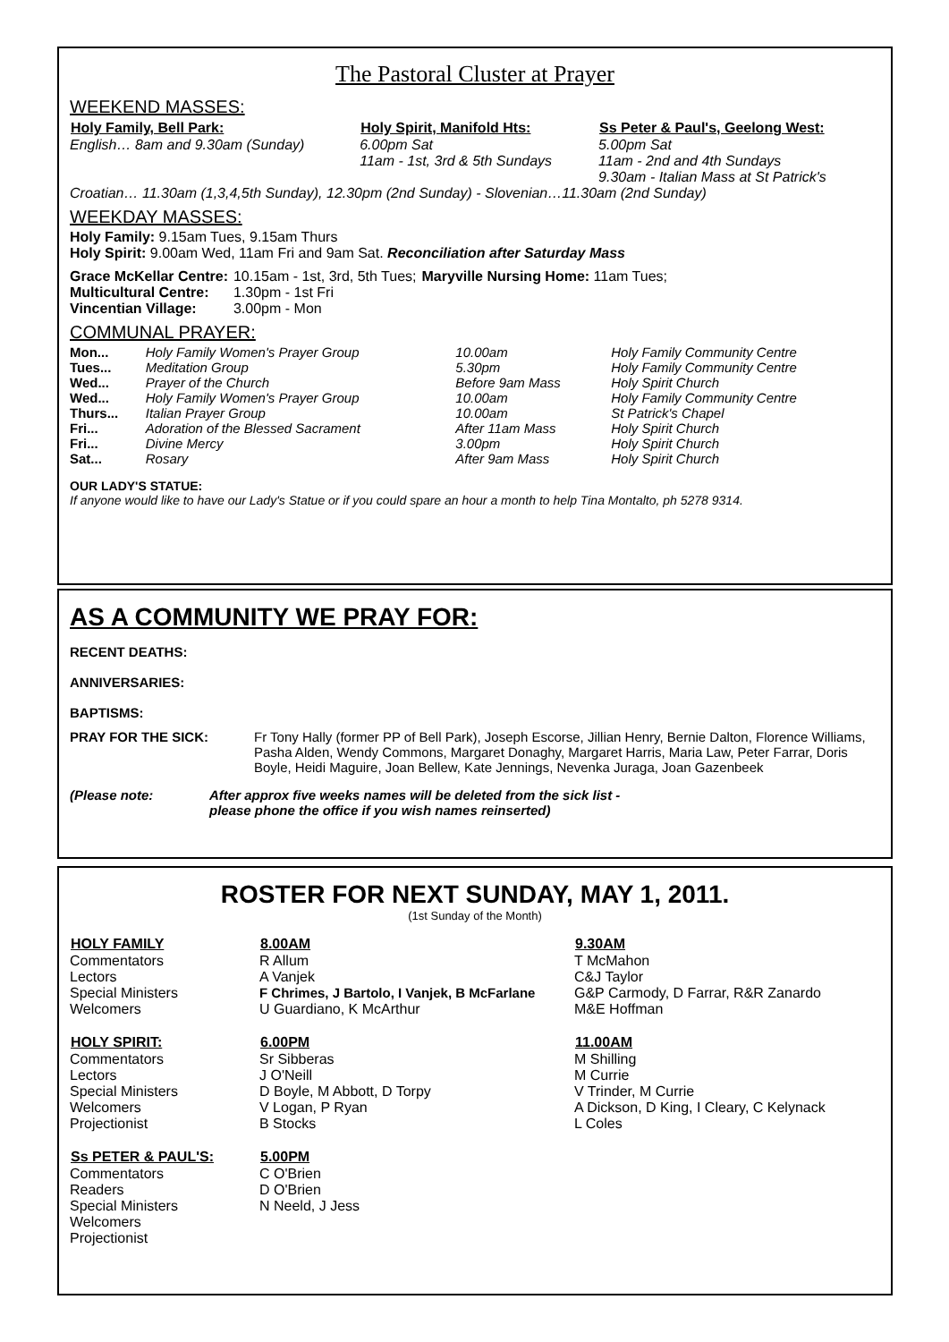The Pastoral Cluster at Prayer
WEEKEND MASSES:
| Holy Family, Bell Park: | Holy Spirit, Manifold Hts: | Ss Peter & Paul's, Geelong West: |
| --- | --- | --- |
| English… 8am and 9.30am (Sunday) | 6.00pm Sat 11am - 1st, 3rd & 5th Sundays | 5.00pm Sat 11am - 2nd and 4th Sundays 9.30am - Italian Mass at St Patrick's |
Croatian… 11.30am (1,3,4,5th Sunday), 12.30pm (2nd Sunday) - Slovenian…11.30am (2nd Sunday)
WEEKDAY MASSES:
Holy Family: 9.15am Tues, 9.15am Thurs
Holy Spirit: 9.00am Wed, 11am Fri and 9am Sat. Reconciliation after Saturday Mass
| Grace McKellar Centre: | 10.15am - 1st, 3rd, 5th Tues; | Maryville Nursing Home: 11am Tues; |
| Multicultural Centre: | 1.30pm - 1st Fri | |
| Vincentian Village: | 3.00pm - Mon | |
COMMUNAL PRAYER:
| Mon... | Holy Family Women's Prayer Group | 10.00am | Holy Family Community Centre |
| Tues... | Meditation Group | 5.30pm | Holy Family Community Centre |
| Wed... | Prayer of the Church | Before 9am Mass | Holy Spirit Church |
| Wed... | Holy Family Women's Prayer Group | 10.00am | Holy Family Community Centre |
| Thurs... | Italian Prayer Group | 10.00am | St Patrick's Chapel |
| Fri... | Adoration of the Blessed Sacrament | After 11am Mass | Holy Spirit Church |
| Fri... | Divine Mercy | 3.00pm | Holy Spirit Church |
| Sat... | Rosary | After 9am Mass | Holy Spirit Church |
OUR LADY'S STATUE:
If anyone would like to have our Lady's Statue or if you could spare an hour a month to help Tina Montalto, ph 5278 9314.
AS A COMMUNITY WE PRAY FOR:
RECENT DEATHS:
ANNIVERSARIES:
BAPTISMS:
| PRAY FOR THE SICK: | Fr Tony Hally (former PP of Bell Park), Joseph Escorse, Jillian Henry, Bernie Dalton, Florence Williams, Pasha Alden, Wendy Commons, Margaret Donaghy, Margaret Harris, Maria Law, Peter Farrar, Doris Boyle, Heidi Maguire, Joan Bellew, Kate Jennings, Nevenka Juraga, Joan Gazenbeek |
| (Please note: | After approx five weeks names will be deleted from the sick list - please phone the office if you wish names reinserted) |
ROSTER FOR NEXT SUNDAY, MAY 1, 2011.
(1st Sunday of the Month)
| HOLY FAMILY | 8.00AM | 9.30AM |
| --- | --- | --- |
| Commentators | R Allum | T McMahon |
| Lectors | A Vanjek | C&J Taylor |
| Special Ministers | F Chrimes, J Bartolo, I Vanjek, B McFarlane | G&P Carmody, D Farrar, R&R Zanardo |
| Welcomers | U Guardiano, K McArthur | M&E Hoffman |
| HOLY SPIRIT: | 6.00PM | 11.00AM |
| Commentators | Sr Sibberas | M Shilling |
| Lectors | J O'Neill | M Currie |
| Special Ministers | D Boyle, M Abbott, D Torpy | V Trinder, M Currie |
| Welcomers | V Logan, P Ryan | A Dickson, D King, I Cleary, C Kelynack |
| Projectionist | B Stocks | L Coles |
| Ss PETER & PAUL'S: | 5.00PM | |
| Commentators | C O'Brien | |
| Readers | D O'Brien | |
| Special Ministers | N Neeld, J Jess | |
| Welcomers | | |
| Projectionist | | |